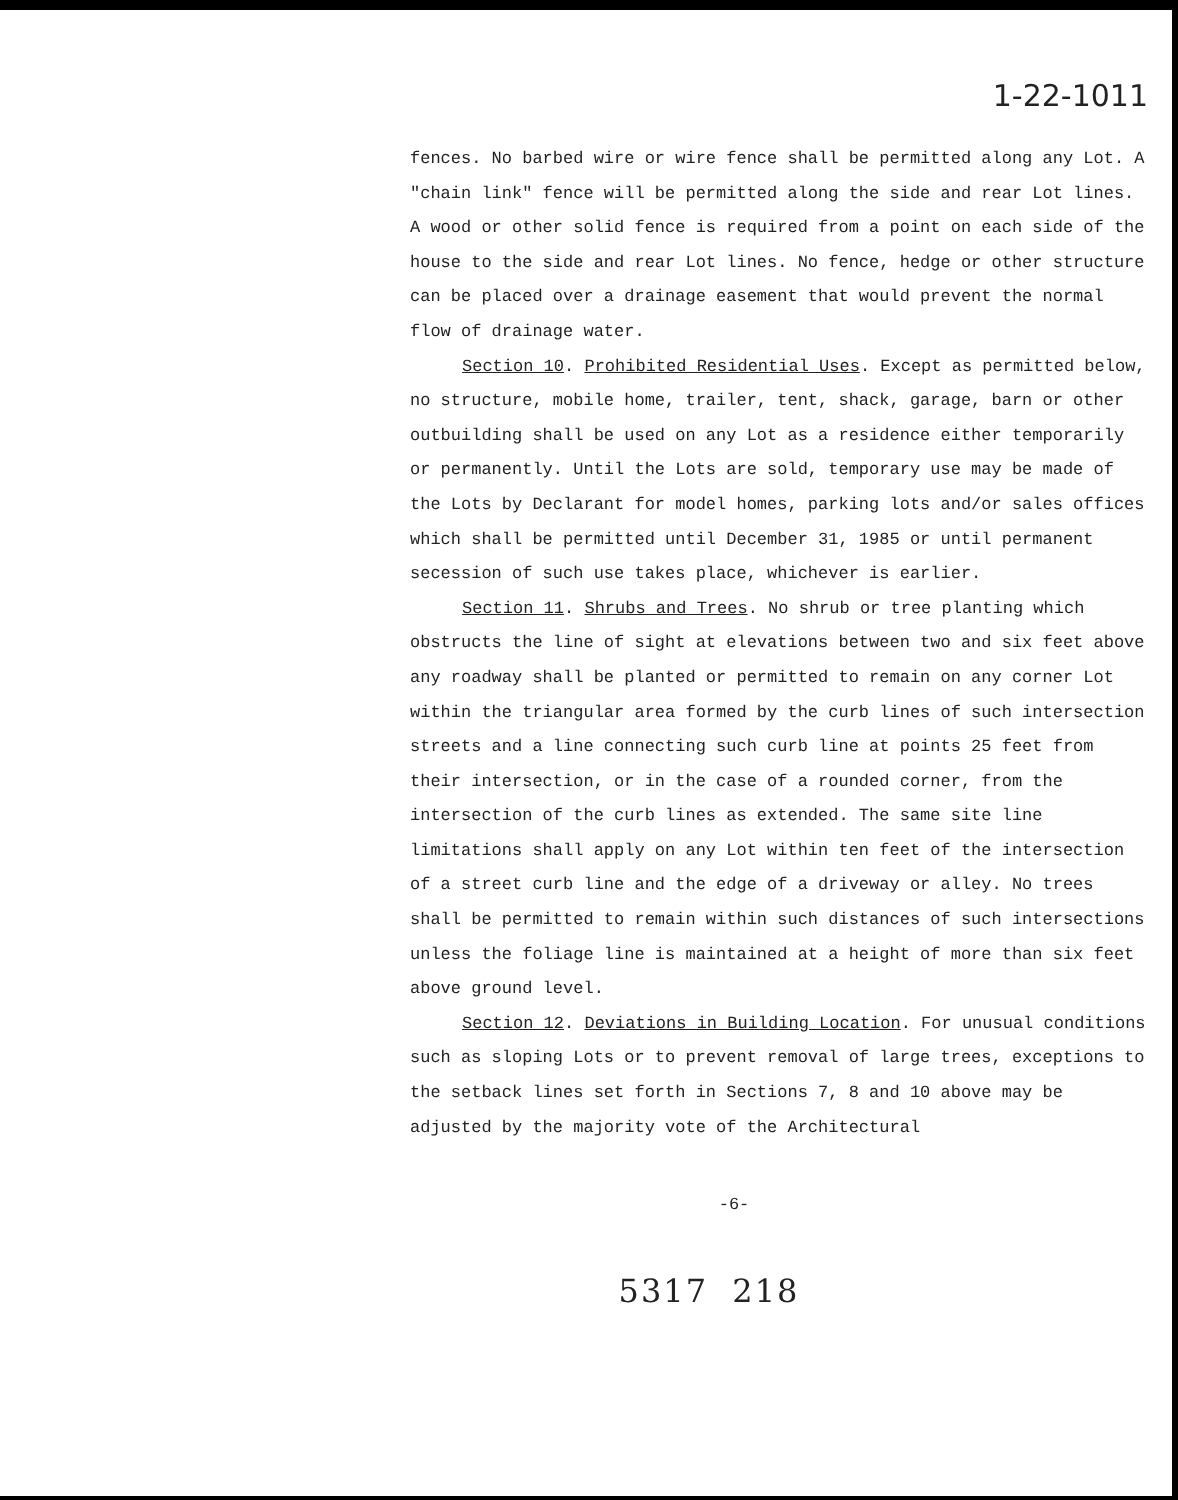1-22-1011
fences. No barbed wire or wire fence shall be permitted along any Lot. A "chain link" fence will be permitted along the side and rear Lot lines. A wood or other solid fence is required from a point on each side of the house to the side and rear Lot lines. No fence, hedge or other structure can be placed over a drainage easement that would prevent the normal flow of drainage water.
Section 10. Prohibited Residential Uses. Except as permitted below, no structure, mobile home, trailer, tent, shack, garage, barn or other outbuilding shall be used on any Lot as a residence either temporarily or permanently. Until the Lots are sold, temporary use may be made of the Lots by Declarant for model homes, parking lots and/or sales offices which shall be permitted until December 31, 1985 or until permanent secession of such use takes place, whichever is earlier.
Section 11. Shrubs and Trees. No shrub or tree planting which obstructs the line of sight at elevations between two and six feet above any roadway shall be planted or permitted to remain on any corner Lot within the triangular area formed by the curb lines of such intersection streets and a line connecting such curb line at points 25 feet from their intersection, or in the case of a rounded corner, from the intersection of the curb lines as extended. The same site line limitations shall apply on any Lot within ten feet of the intersection of a street curb line and the edge of a driveway or alley. No trees shall be permitted to remain within such distances of such intersections unless the foliage line is maintained at a height of more than six feet above ground level.
Section 12. Deviations in Building Location. For unusual conditions such as sloping Lots or to prevent removal of large trees, exceptions to the setback lines set forth in Sections 7, 8 and 10 above may be adjusted by the majority vote of the Architectural
-6-
5317 218